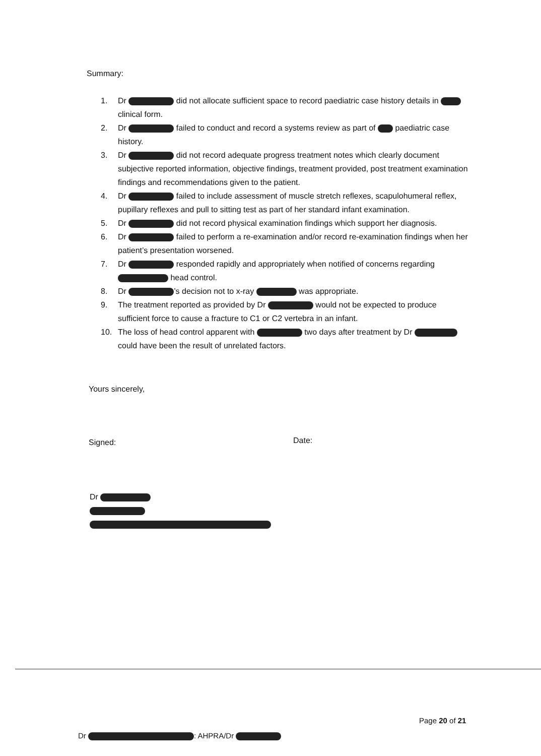Summary:
1. Dr did not allocate sufficient space to record paediatric case history details in clinical form.
2. Dr failed to conduct and record a systems review as part of paediatric case history.
3. Dr did not record adequate progress treatment notes which clearly document subjective reported information, objective findings, treatment provided, post treatment examination findings and recommendations given to the patient.
4. Dr failed to include assessment of muscle stretch reflexes, scapulohumeral reflex, pupillary reflexes and pull to sitting test as part of her standard infant examination.
5. Dr did not record physical examination findings which support her diagnosis.
6. Dr failed to perform a re-examination and/or record re-examination findings when her patient’s presentation worsened.
7. Dr responded rapidly and appropriately when notified of concerns regarding head control.
8. Dr ’s decision not to x-ray was appropriate.
9. The treatment reported as provided by Dr would not be expected to produce sufficient force to cause a fracture to C1 or C2 vertebra in an infant.
10. The loss of head control apparent with two days after treatment by Dr could have been the result of unrelated factors.
Yours sincerely,
Signed: Date:
Dr
Page 20 of 21
Dr : AHPRA/Dr